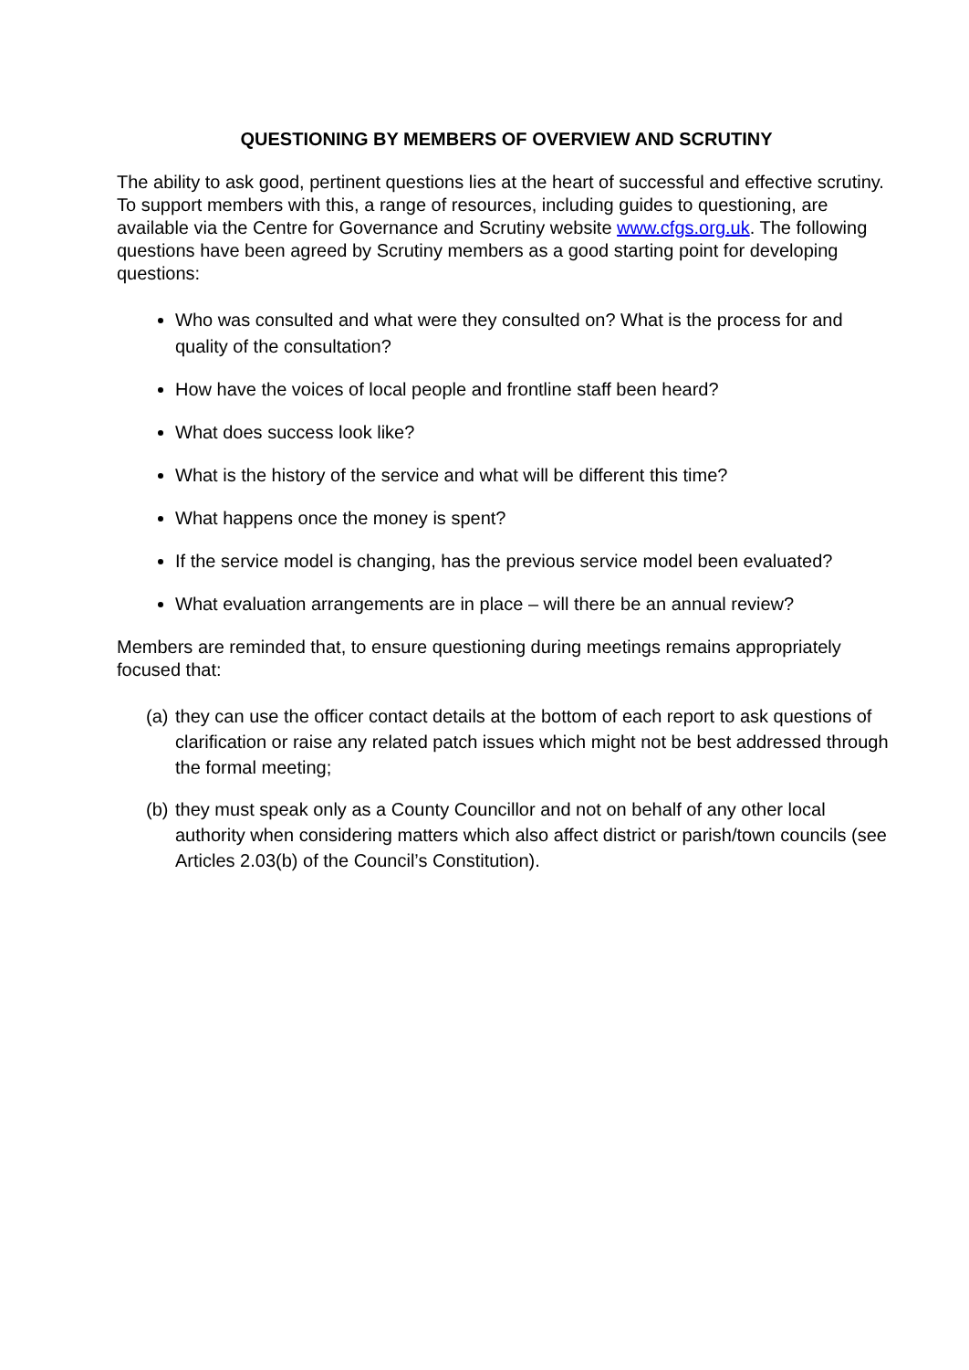QUESTIONING BY MEMBERS OF OVERVIEW AND SCRUTINY
The ability to ask good, pertinent questions lies at the heart of successful and effective scrutiny. To support members with this, a range of resources, including guides to questioning, are available via the Centre for Governance and Scrutiny website www.cfgs.org.uk. The following questions have been agreed by Scrutiny members as a good starting point for developing questions:
Who was consulted and what were they consulted on? What is the process for and quality of the consultation?
How have the voices of local people and frontline staff been heard?
What does success look like?
What is the history of the service and what will be different this time?
What happens once the money is spent?
If the service model is changing, has the previous service model been evaluated?
What evaluation arrangements are in place – will there be an annual review?
Members are reminded that, to ensure questioning during meetings remains appropriately focused that:
(a) they can use the officer contact details at the bottom of each report to ask questions of clarification or raise any related patch issues which might not be best addressed through the formal meeting;
(b) they must speak only as a County Councillor and not on behalf of any other local authority when considering matters which also affect district or parish/town councils (see Articles 2.03(b) of the Council’s Constitution).